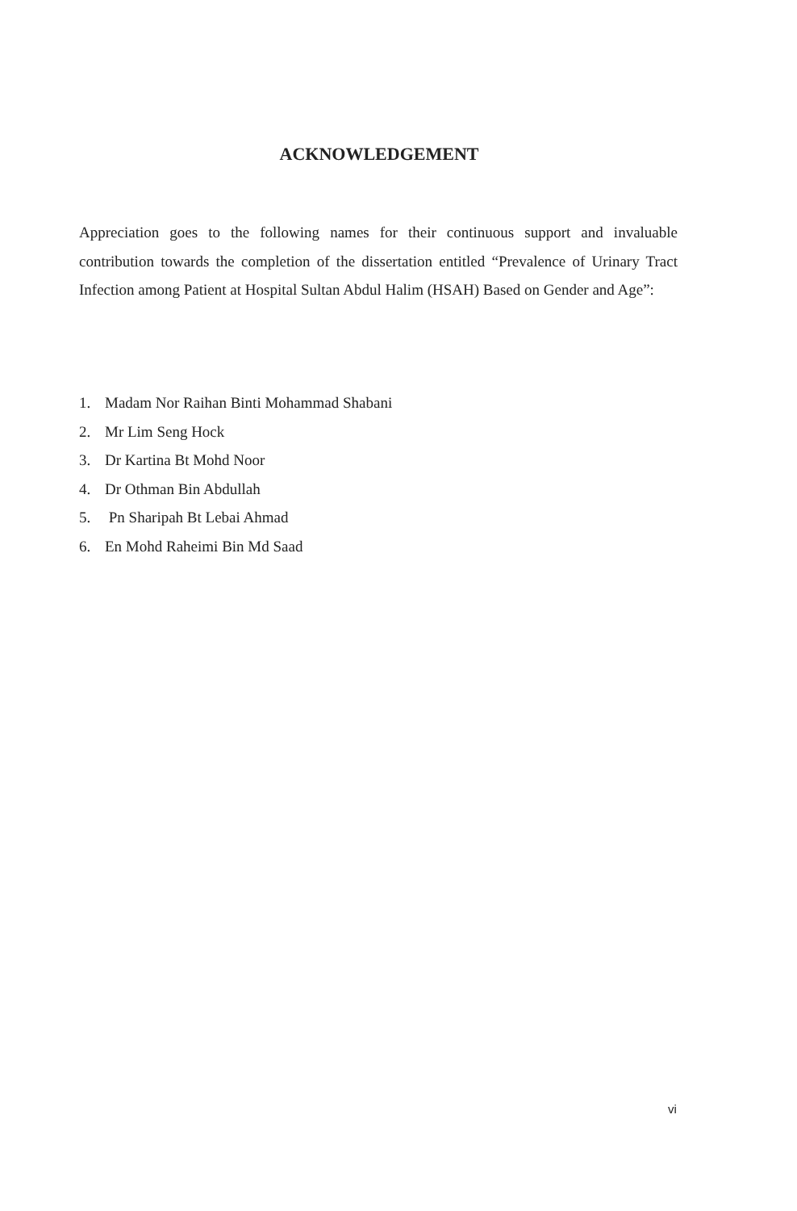ACKNOWLEDGEMENT
Appreciation goes to the following names for their continuous support and invaluable contribution towards the completion of the dissertation entitled “Prevalence of Urinary Tract Infection among Patient at Hospital Sultan Abdul Halim (HSAH) Based on Gender and Age”:
1. Madam Nor Raihan Binti Mohammad Shabani
2. Mr Lim Seng Hock
3. Dr Kartina Bt Mohd Noor
4. Dr Othman Bin Abdullah
5. Pn Sharipah Bt Lebai Ahmad
6. En Mohd Raheimi Bin Md Saad
vi